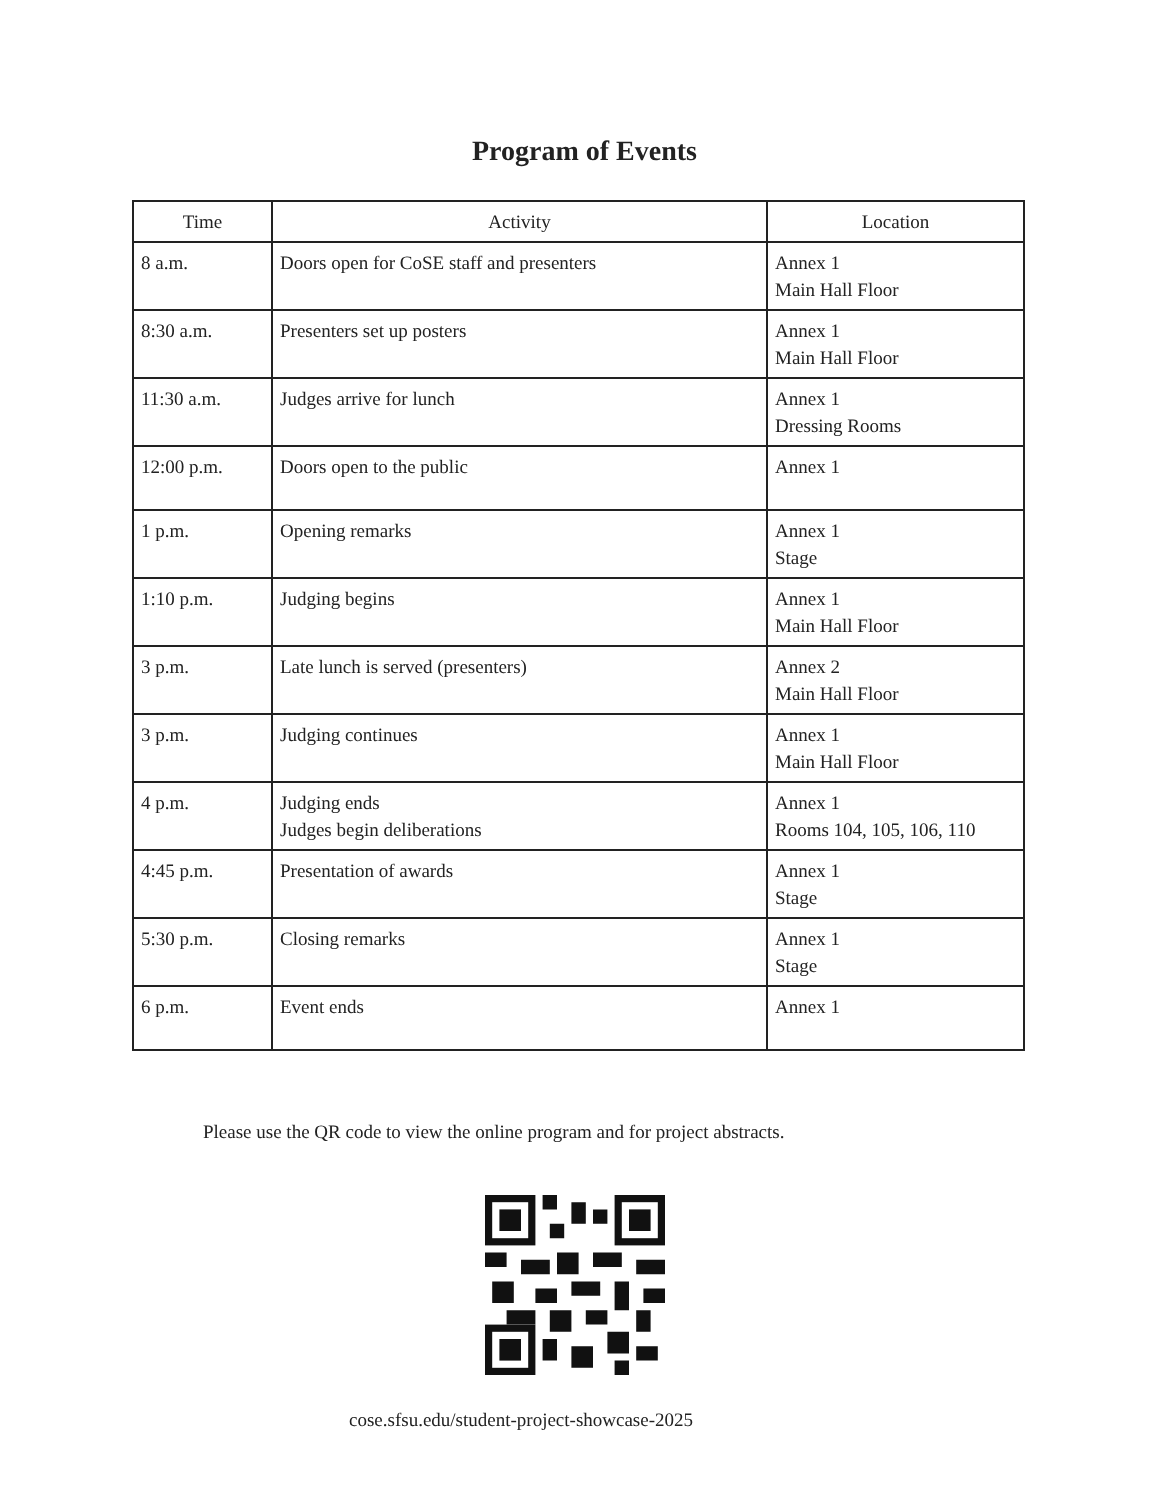Program of Events
| Time | Activity | Location |
| --- | --- | --- |
| 8 a.m. | Doors open for CoSE staff and presenters | Annex 1 Main Hall Floor |
| 8:30 a.m. | Presenters set up posters | Annex 1 Main Hall Floor |
| 11:30 a.m. | Judges arrive for lunch | Annex 1 Dressing Rooms |
| 12:00 p.m. | Doors open to the public | Annex 1 |
| 1 p.m. | Opening remarks | Annex 1 Stage |
| 1:10 p.m. | Judging begins | Annex 1 Main Hall Floor |
| 3 p.m. | Late lunch is served (presenters) | Annex 2 Main Hall Floor |
| 3 p.m. | Judging continues | Annex 1 Main Hall Floor |
| 4 p.m. | Judging ends Judges begin deliberations | Annex 1 Rooms 104, 105, 106, 110 |
| 4:45 p.m. | Presentation of awards | Annex 1 Stage |
| 5:30 p.m. | Closing remarks | Annex 1 Stage |
| 6 p.m. | Event ends | Annex 1 |
Please use the QR code to view the online program and for project abstracts.
cose.sfsu.edu/student-project-showcase-2025